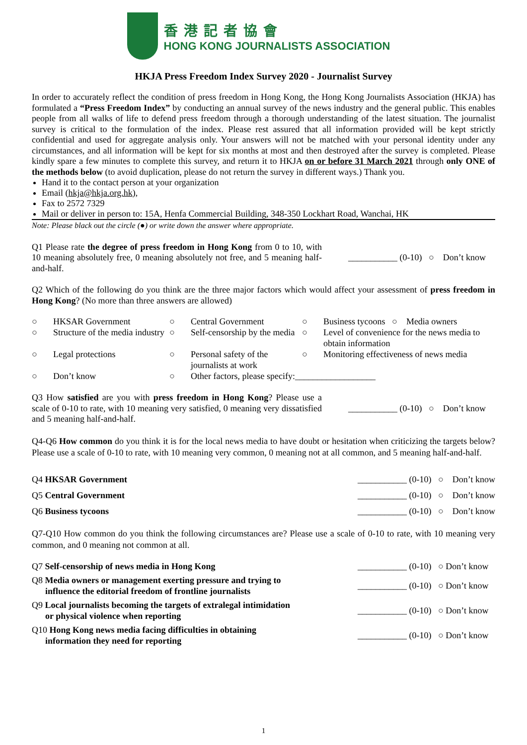香港記者協會
HONG KONG JOURNALISTS ASSOCIATION
HKJA Press Freedom Index Survey 2020 - Journalist Survey
In order to accurately reflect the condition of press freedom in Hong Kong, the Hong Kong Journalists Association (HKJA) has formulated a “Press Freedom Index” by conducting an annual survey of the news industry and the general public. This enables people from all walks of life to defend press freedom through a thorough understanding of the latest situation. The journalist survey is critical to the formulation of the index. Please rest assured that all information provided will be kept strictly confidential and used for aggregate analysis only. Your answers will not be matched with your personal identity under any circumstances, and all information will be kept for six months at most and then destroyed after the survey is completed. Please kindly spare a few minutes to complete this survey, and return it to HKJA on or before 31 March 2021 through only ONE of the methods below (to avoid duplication, please do not return the survey in different ways.) Thank you.
Hand it to the contact person at your organization
Email (hkja@hkja.org.hk),
Fax to 2572 7329
Mail or deliver in person to: 15A, Henfa Commercial Building, 348-350 Lockhart Road, Wanchai, HK
Note: Please black out the circle (●) or write down the answer where appropriate.
Q1 Please rate the degree of press freedom in Hong Kong from 0 to 10, with 10 meaning absolutely free, 0 meaning absolutely not free, and 5 meaning half-and-half.
___________ (0-10) ○ Don’t know
Q2 Which of the following do you think are the three major factors which would affect your assessment of press freedom in Hong Kong? (No more than three answers are allowed)
| ○ | HKSAR Government | ○ | Central Government | ○ | Business tycoons ○ Media owners |
| ○ | Structure of the media industry | ○ | Self-censorship by the media | ○ | Level of convenience for the news media to obtain information |
| ○ | Legal protections | ○ | Personal safety of the journalists at work | ○ | Monitoring effectiveness of news media |
| ○ | Don’t know | ○ | Other factors, please specify:__________________ | | |
Q3 How satisfied are you with press freedom in Hong Kong? Please use a scale of 0-10 to rate, with 10 meaning very satisfied, 0 meaning very dissatisfied and 5 meaning half-and-half.
___________ (0-10) ○ Don’t know
Q4-Q6 How common do you think it is for the local news media to have doubt or hesitation when criticizing the targets below? Please use a scale of 0-10 to rate, with 10 meaning very common, 0 meaning not at all common, and 5 meaning half-and-half.
Q4 HKSAR Government ___________ (0-10) ○ Don’t know
Q5 Central Government ___________ (0-10) ○ Don’t know
Q6 Business tycoons ___________ (0-10) ○ Don’t know
Q7-Q10 How common do you think the following circumstances are? Please use a scale of 0-10 to rate, with 10 meaning very common, and 0 meaning not common at all.
Q7 Self-censorship of news media in Hong Kong
___________ (0-10) ○ Don’t know
Q8 Media owners or management exerting pressure and trying to
influence the editorial freedom of frontline journalists
___________ (0-10) ○ Don’t know
Q9 Local journalists becoming the targets of extralegal intimidation
or physical violence when reporting
___________ (0-10) ○ Don’t know
Q10 Hong Kong news media facing difficulties in obtaining
information they need for reporting
___________ (0-10) ○ Don’t know
1